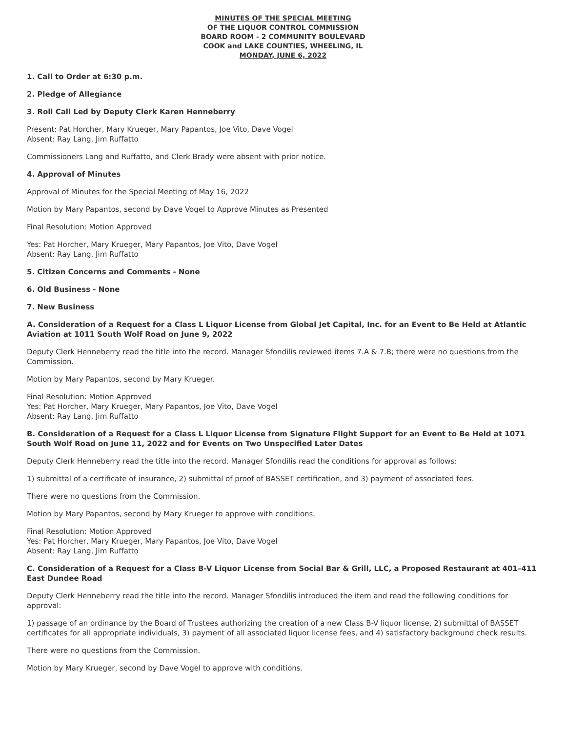MINUTES OF THE SPECIAL MEETING
OF THE LIQUOR CONTROL COMMISSION
BOARD ROOM - 2 COMMUNITY BOULEVARD
COOK and LAKE COUNTIES, WHEELING, IL
MONDAY, JUNE 6, 2022
1. Call to Order at 6:30 p.m.
2. Pledge of Allegiance
3. Roll Call Led by Deputy Clerk Karen Henneberry
Present: Pat Horcher, Mary Krueger, Mary Papantos, Joe Vito, Dave Vogel
Absent: Ray Lang, Jim Ruffatto
Commissioners Lang and Ruffatto, and Clerk Brady were absent with prior notice.
4. Approval of Minutes
Approval of Minutes for the Special Meeting of May 16, 2022
Motion by Mary Papantos, second by Dave Vogel to Approve Minutes as Presented
Final Resolution: Motion Approved
Yes: Pat Horcher, Mary Krueger, Mary Papantos, Joe Vito, Dave Vogel
Absent: Ray Lang, Jim Ruffatto
5. Citizen Concerns and Comments - None
6. Old Business - None
7. New Business
A. Consideration of a Request for a Class L Liquor License from Global Jet Capital, Inc. for an Event to Be Held at Atlantic Aviation at 1011 South Wolf Road on June 9, 2022
Deputy Clerk Henneberry read the title into the record. Manager Sfondilis reviewed items 7.A & 7.B; there were no questions from the Commission.
Motion by Mary Papantos, second by Mary Krueger.
Final Resolution: Motion Approved
Yes: Pat Horcher, Mary Krueger, Mary Papantos, Joe Vito, Dave Vogel
Absent: Ray Lang, Jim Ruffatto
B. Consideration of a Request for a Class L Liquor License from Signature Flight Support for an Event to Be Held at 1071 South Wolf Road on June 11, 2022 and for Events on Two Unspecified Later Dates
Deputy Clerk Henneberry read the title into the record. Manager Sfondilis read the conditions for approval as follows:
1) submittal of a certificate of insurance, 2) submittal of proof of BASSET certification, and 3) payment of associated fees.
There were no questions from the Commission.
Motion by Mary Papantos, second by Mary Krueger to approve with conditions.
Final Resolution: Motion Approved
Yes: Pat Horcher, Mary Krueger, Mary Papantos, Joe Vito, Dave Vogel
Absent: Ray Lang, Jim Ruffatto
C. Consideration of a Request for a Class B-V Liquor License from Social Bar & Grill, LLC, a Proposed Restaurant at 401–411 East Dundee Road
Deputy Clerk Henneberry read the title into the record. Manager Sfondilis introduced the item and read the following conditions for approval:
1) passage of an ordinance by the Board of Trustees authorizing the creation of a new Class B-V liquor license, 2) submittal of BASSET certificates for all appropriate individuals, 3) payment of all associated liquor license fees, and 4) satisfactory background check results.
There were no questions from the Commission.
Motion by Mary Krueger, second by Dave Vogel to approve with conditions.